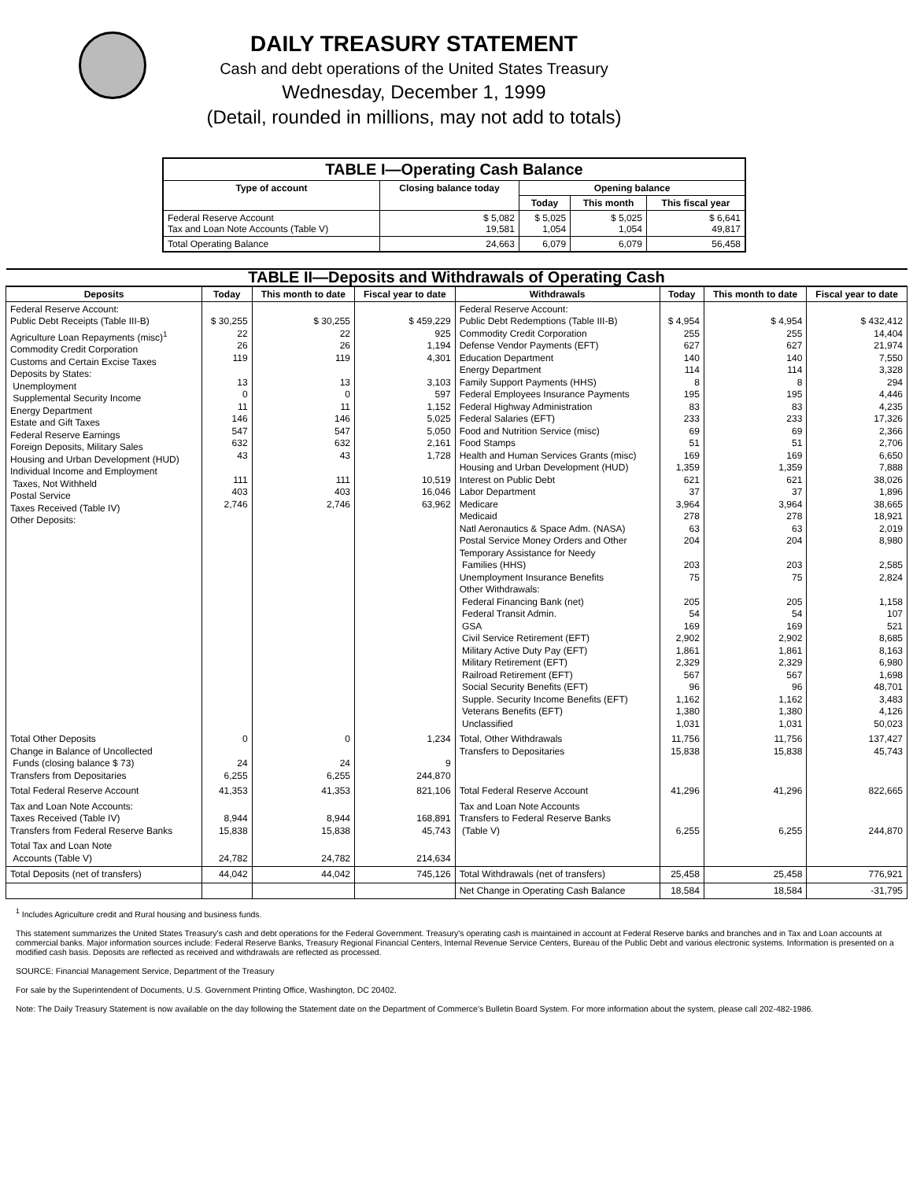DAILY TREASURY STATEMENT
Cash and debt operations of the United States Treasury
Wednesday, December 1, 1999
(Detail, rounded in millions, may not add to totals)
| TABLE I—Operating Cash Balance | | | | |
| Type of account | Closing balance today | Opening balance | | |
| | | Today | This month | This fiscal year |
| Federal Reserve Account Tax and Loan Note Accounts (Table V) | $ 5,082 19,581 | $ 5,025 1,054 | $ 5,025 1,054 | $ 6,641 49,817 |
| Total Operating Balance | 24,663 | 6,079 | 6,079 | 56,458 |
| TABLE II—Deposits and Withdrawals of Operating Cash | | | | | | | |
| Deposits | Today | This month to date | Fiscal year to date | Withdrawals | Today | This month to date | Fiscal year to date |
| Federal Reserve Account: Public Debt Receipts (Table III-B) Agriculture Loan Repayments (misc)<sup>1</sup> Commodity Credit Corporation Customs and Certain Excise Taxes Deposits by States: Unemployment Supplemental Security Income Energy Department Estate and Gift Taxes Federal Reserve Earnings Foreign Deposits, Military Sales Housing and Urban Development (HUD) Individual Income and Employment Taxes, Not Withheld Postal Service Taxes Received (Table IV) Other Deposits: | $ 30,255 22 26 119 13 0 11 146 547 632 43 111 403 2,746 | $ 30,255 22 26 119 13 0 11 146 547 632 43 111 403 2,746 | $ 459,229 925 1,194 4,301 3,103 597 1,152 5,025 5,050 2,161 1,728 10,519 16,046 63,962 | Federal Reserve Account: Public Debt Redemptions (Table III-B) Commodity Credit Corporation Defense Vendor Payments (EFT) Education Department Energy Department Family Support Payments (HHS) Federal Employees Insurance Payments Federal Highway Administration Federal Salaries (EFT) Food and Nutrition Service (misc) Food Stamps Health and Human Services Grants (misc) Housing and Urban Development (HUD) Interest on Public Debt Labor Department Medicare Medicaid Natl Aeronautics & Space Adm. (NASA) Postal Service Money Orders and Other Temporary Assistance for Needy Families (HHS) Unemployment Insurance Benefits Other Withdrawals: Federal Financing Bank (net) Federal Transit Admin. GSA Civil Service Retirement (EFT) Military Active Duty Pay (EFT) Military Retirement (EFT) Railroad Retirement (EFT) Social Security Benefits (EFT) Supple. Security Income Benefits (EFT) Veterans Benefits (EFT) Unclassified | $ 4,954 255 627 140 114 8 195 83 233 69 51 169 1,359 621 37 3,964 278 63 204 203 75 205 54 169 2,902 1,861 2,329 567 96 1,162 1,380 1,031 | $ 4,954 255 627 140 114 8 195 83 233 69 51 169 1,359 621 37 3,964 278 63 204 203 75 205 54 169 2,902 1,861 2,329 567 96 1,162 1,380 1,031 | $ 432,412 14,404 21,974 7,550 3,328 294 4,446 4,235 17,326 2,366 2,706 6,650 7,888 38,026 1,896 38,665 18,921 2,019 8,980 2,585 2,824 1,158 107 521 8,685 8,163 6,980 1,698 48,701 3,483 4,126 50,023 |
| Total Other Deposits Change in Balance of Uncollected Funds (closing balance $ 73) Transfers from Depositaries | 0 24 6,255 | 0 24 6,255 | 1,234 9 244,870 | Total, Other Withdrawals Transfers to Depositaries | 11,756 15,838 | 11,756 15,838 | 137,427 45,743 |
| Total Federal Reserve Account | 41,353 | 41,353 | 821,106 | Total Federal Reserve Account | 41,296 | 41,296 | 822,665 |
| Tax and Loan Note Accounts: Taxes Received (Table IV) Transfers from Federal Reserve Banks | 8,944 15,838 | 8,944 15,838 | 168,891 45,743 | Tax and Loan Note Accounts Transfers to Federal Reserve Banks (Table V) | 6,255 | 6,255 | 244,870 |
| Total Tax and Loan Note Accounts (Table V) | 24,782 | 24,782 | 214,634 | | | | |
| Total Deposits (net of transfers) | 44,042 | 44,042 | 745,126 | Total Withdrawals (net of transfers) | 25,458 | 25,458 | 776,921 |
| | | | | Net Change in Operating Cash Balance | 18,584 | 18,584 | -31,795 |
<sup>1</sup> Includes Agriculture credit and Rural housing and business funds.
This statement summarizes the United States Treasury's cash and debt operations for the Federal Government. Treasury's operating cash is maintained in account at Federal Reserve banks and branches and in Tax and Loan accounts at commercial banks. Major information sources include: Federal Reserve Banks, Treasury Regional Financial Centers, Internal Revenue Service Centers, Bureau of the Public Debt and various electronic systems. Information is presented on a modified cash basis. Deposits are reflected as received and withdrawals are reflected as processed.
SOURCE: Financial Management Service, Department of the Treasury
For sale by the Superintendent of Documents, U.S. Government Printing Office, Washington, DC 20402.
Note: The Daily Treasury Statement is now available on the day following the Statement date on the Department of Commerce's Bulletin Board System. For more information about the system, please call 202-482-1986.